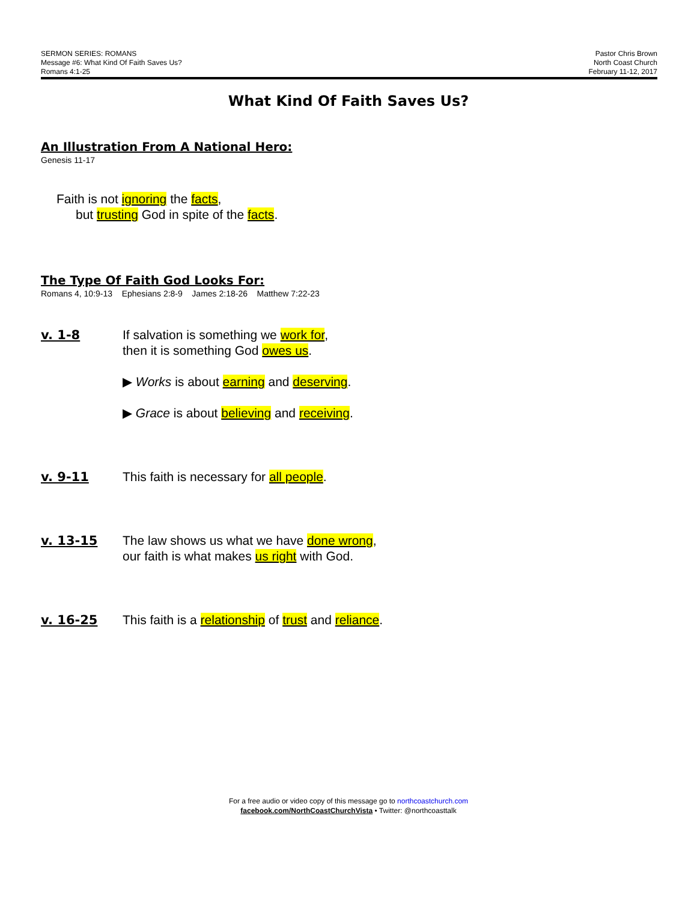SERMON SERIES: ROMANS
Message #6: What Kind Of Faith Saves Us?
Romans 4:1-25
Pastor Chris Brown
North Coast Church
February 11-12, 2017
What Kind Of Faith Saves Us?
An Illustration From A National Hero:
Genesis 11-17
Faith is not ignoring the facts,
but trusting God in spite of the facts.
The Type Of Faith God Looks For:
Romans 4, 10:9-13 Ephesians 2:8-9 James 2:18-26 Matthew 7:22-23
v. 1-8 If salvation is something we work for,
then it is something God owes us.
▶ Works is about earning and deserving.
▶ Grace is about believing and receiving.
v. 9-11 This faith is necessary for all people.
v. 13-15 The law shows us what we have done wrong,
our faith is what makes us right with God.
v. 16-25 This faith is a relationship of trust and reliance.
For a free audio or video copy of this message go to northcoastchurch.com
facebook.com/NorthCoastChurchVista • Twitter: @northcoasttalk